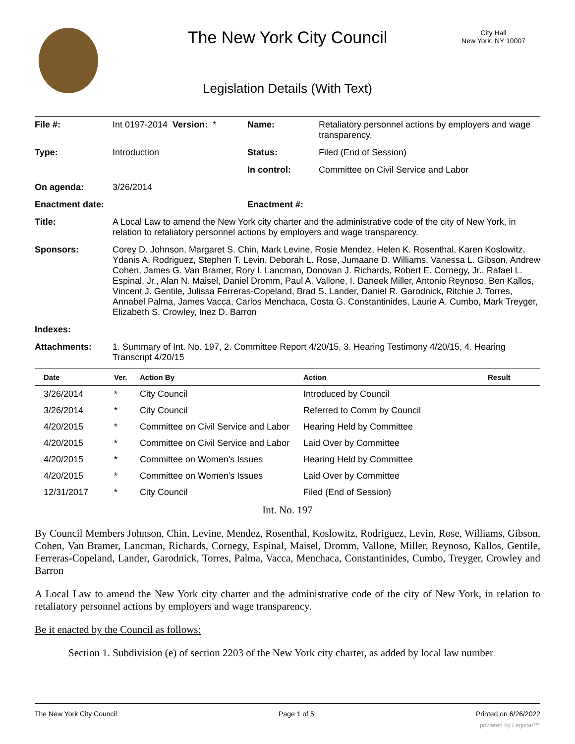The New York City Council
City Hall
New York, NY 10007
Legislation Details (With Text)
| File #: | Int 0197-2014 Version: * | Name: | Retaliatory personnel actions by employers and wage transparency. |
| Type: | Introduction | Status: | Filed (End of Session) |
| | | In control: | Committee on Civil Service and Labor |
| On agenda: | 3/26/2014 | | |
| Enactment date: | | Enactment #: | |
| Title: | A Local Law to amend the New York city charter and the administrative code of the city of New York, in relation to retaliatory personnel actions by employers and wage transparency. | | |
| Sponsors: | Corey D. Johnson, Margaret S. Chin, Mark Levine, Rosie Mendez, Helen K. Rosenthal, Karen Koslowitz, Ydanis A. Rodriguez, Stephen T. Levin, Deborah L. Rose, Jumaane D. Williams, Vanessa L. Gibson, Andrew Cohen, James G. Van Bramer, Rory I. Lancman, Donovan J. Richards, Robert E. Cornegy, Jr., Rafael L. Espinal, Jr., Alan N. Maisel, Daniel Dromm, Paul A. Vallone, I. Daneek Miller, Antonio Reynoso, Ben Kallos, Vincent J. Gentile, Julissa Ferreras-Copeland, Brad S. Lander, Daniel R. Garodnick, Ritchie J. Torres, Annabel Palma, James Vacca, Carlos Menchaca, Costa G. Constantinides, Laurie A. Cumbo, Mark Treyger, Elizabeth S. Crowley, Inez D. Barron | | |
| Indexes: | | | |
| Attachments: | 1. Summary of Int. No. 197, 2. Committee Report 4/20/15, 3. Hearing Testimony 4/20/15, 4. Hearing Transcript 4/20/15 | | |
| Date | Ver. | Action By | Action | Result |
| --- | --- | --- | --- | --- |
| 3/26/2014 | * | City Council | Introduced by Council | |
| 3/26/2014 | * | City Council | Referred to Comm by Council | |
| 4/20/2015 | * | Committee on Civil Service and Labor | Hearing Held by Committee | |
| 4/20/2015 | * | Committee on Civil Service and Labor | Laid Over by Committee | |
| 4/20/2015 | * | Committee on Women's Issues | Hearing Held by Committee | |
| 4/20/2015 | * | Committee on Women's Issues | Laid Over by Committee | |
| 12/31/2017 | * | City Council | Filed (End of Session) | |
Int. No. 197
By Council Members Johnson, Chin, Levine, Mendez, Rosenthal, Koslowitz, Rodriguez, Levin, Rose, Williams, Gibson, Cohen, Van Bramer, Lancman, Richards, Cornegy, Espinal, Maisel, Dromm, Vallone, Miller, Reynoso, Kallos, Gentile, Ferreras-Copeland, Lander, Garodnick, Torres, Palma, Vacca, Menchaca, Constantinides, Cumbo, Treyger, Crowley and Barron
A Local Law to amend the New York city charter and the administrative code of the city of New York, in relation to retaliatory personnel actions by employers and wage transparency.
Be it enacted by the Council as follows:
Section 1. Subdivision (e) of section 2203 of the New York city charter, as added by local law number
The New York City Council Page 1 of 5 Printed on 6/26/2022
powered by Legistar™